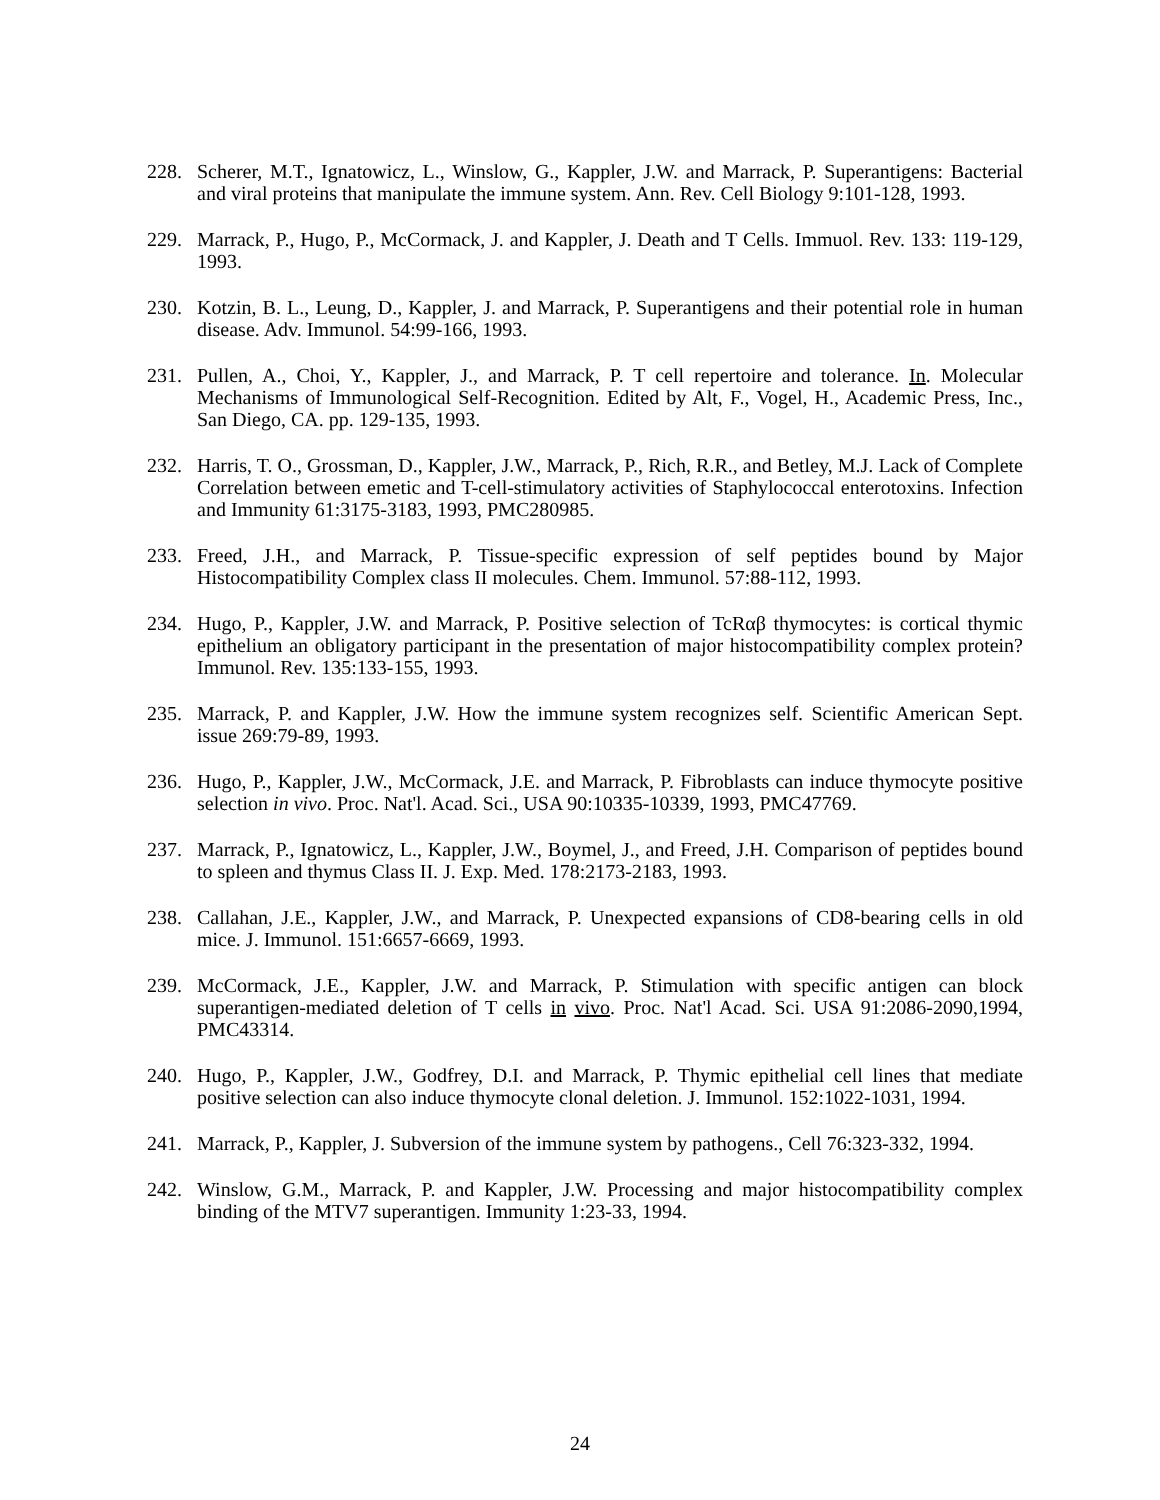228. Scherer, M.T., Ignatowicz, L., Winslow, G., Kappler, J.W. and Marrack, P. Superantigens: Bacterial and viral proteins that manipulate the immune system. Ann. Rev. Cell Biology 9:101-128, 1993.
229. Marrack, P., Hugo, P., McCormack, J. and Kappler, J. Death and T Cells. Immuol. Rev. 133: 119-129, 1993.
230. Kotzin, B. L., Leung, D., Kappler, J. and Marrack, P. Superantigens and their potential role in human disease. Adv. Immunol. 54:99-166, 1993.
231. Pullen, A., Choi, Y., Kappler, J., and Marrack, P. T cell repertoire and tolerance. In. Molecular Mechanisms of Immunological Self-Recognition. Edited by Alt, F., Vogel, H., Academic Press, Inc., San Diego, CA. pp. 129-135, 1993.
232. Harris, T. O., Grossman, D., Kappler, J.W., Marrack, P., Rich, R.R., and Betley, M.J. Lack of Complete Correlation between emetic and T-cell-stimulatory activities of Staphylococcal enterotoxins. Infection and Immunity 61:3175-3183, 1993, PMC280985.
233. Freed, J.H., and Marrack, P. Tissue-specific expression of self peptides bound by Major Histocompatibility Complex class II molecules. Chem. Immunol. 57:88-112, 1993.
234. Hugo, P., Kappler, J.W. and Marrack, P. Positive selection of TcRαβ thymocytes: is cortical thymic epithelium an obligatory participant in the presentation of major histocompatibility complex protein? Immunol. Rev. 135:133-155, 1993.
235. Marrack, P. and Kappler, J.W. How the immune system recognizes self. Scientific American Sept. issue 269:79-89, 1993.
236. Hugo, P., Kappler, J.W., McCormack, J.E. and Marrack, P. Fibroblasts can induce thymocyte positive selection in vivo. Proc. Nat'l. Acad. Sci., USA 90:10335-10339, 1993, PMC47769.
237. Marrack, P., Ignatowicz, L., Kappler, J.W., Boymel, J., and Freed, J.H. Comparison of peptides bound to spleen and thymus Class II. J. Exp. Med. 178:2173-2183, 1993.
238. Callahan, J.E., Kappler, J.W., and Marrack, P. Unexpected expansions of CD8-bearing cells in old mice. J. Immunol. 151:6657-6669, 1993.
239. McCormack, J.E., Kappler, J.W. and Marrack, P. Stimulation with specific antigen can block superantigen-mediated deletion of T cells in vivo. Proc. Nat'l Acad. Sci. USA 91:2086-2090,1994, PMC43314.
240. Hugo, P., Kappler, J.W., Godfrey, D.I. and Marrack, P. Thymic epithelial cell lines that mediate positive selection can also induce thymocyte clonal deletion. J. Immunol. 152:1022-1031, 1994.
241. Marrack, P., Kappler, J. Subversion of the immune system by pathogens., Cell 76:323-332, 1994.
242. Winslow, G.M., Marrack, P. and Kappler, J.W. Processing and major histocompatibility complex binding of the MTV7 superantigen. Immunity 1:23-33, 1994.
24